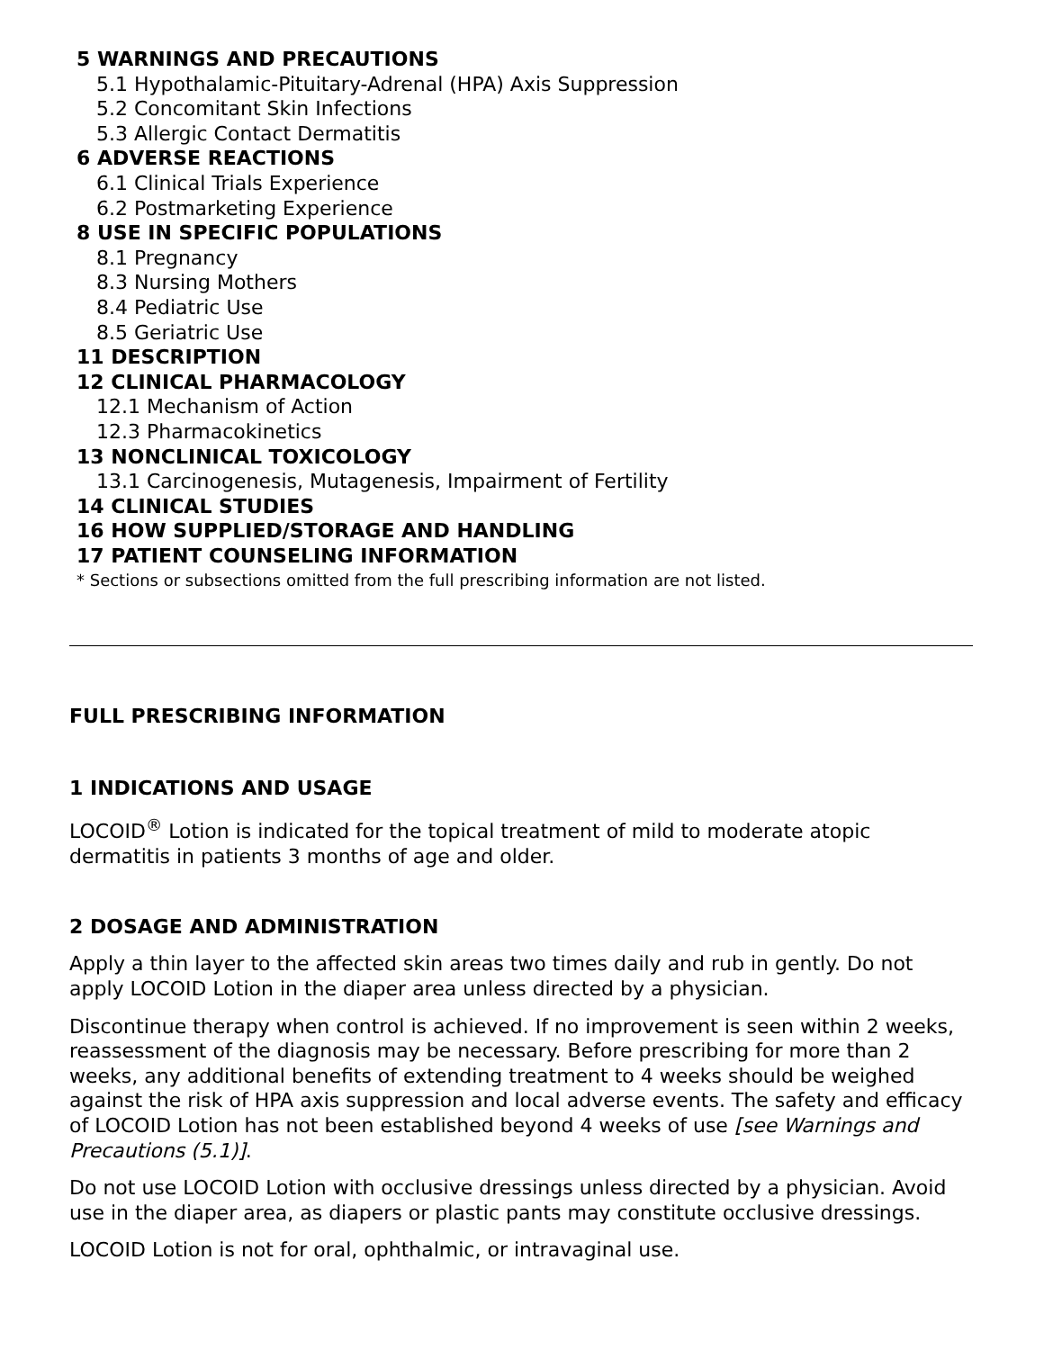5 WARNINGS AND PRECAUTIONS
5.1 Hypothalamic-Pituitary-Adrenal (HPA) Axis Suppression
5.2 Concomitant Skin Infections
5.3 Allergic Contact Dermatitis
6 ADVERSE REACTIONS
6.1 Clinical Trials Experience
6.2 Postmarketing Experience
8 USE IN SPECIFIC POPULATIONS
8.1 Pregnancy
8.3 Nursing Mothers
8.4 Pediatric Use
8.5 Geriatric Use
11 DESCRIPTION
12 CLINICAL PHARMACOLOGY
12.1 Mechanism of Action
12.3 Pharmacokinetics
13 NONCLINICAL TOXICOLOGY
13.1 Carcinogenesis, Mutagenesis, Impairment of Fertility
14 CLINICAL STUDIES
16 HOW SUPPLIED/STORAGE AND HANDLING
17 PATIENT COUNSELING INFORMATION
* Sections or subsections omitted from the full prescribing information are not listed.
FULL PRESCRIBING INFORMATION
1 INDICATIONS AND USAGE
LOCOID<sup>®</sup> Lotion is indicated for the topical treatment of mild to moderate atopic dermatitis in patients 3 months of age and older.
2 DOSAGE AND ADMINISTRATION
Apply a thin layer to the affected skin areas two times daily and rub in gently. Do not apply LOCOID Lotion in the diaper area unless directed by a physician.
Discontinue therapy when control is achieved. If no improvement is seen within 2 weeks, reassessment of the diagnosis may be necessary. Before prescribing for more than 2 weeks, any additional benefits of extending treatment to 4 weeks should be weighed against the risk of HPA axis suppression and local adverse events. The safety and efficacy of LOCOID Lotion has not been established beyond 4 weeks of use [see Warnings and Precautions (5.1)].
Do not use LOCOID Lotion with occlusive dressings unless directed by a physician. Avoid use in the diaper area, as diapers or plastic pants may constitute occlusive dressings.
LOCOID Lotion is not for oral, ophthalmic, or intravaginal use.